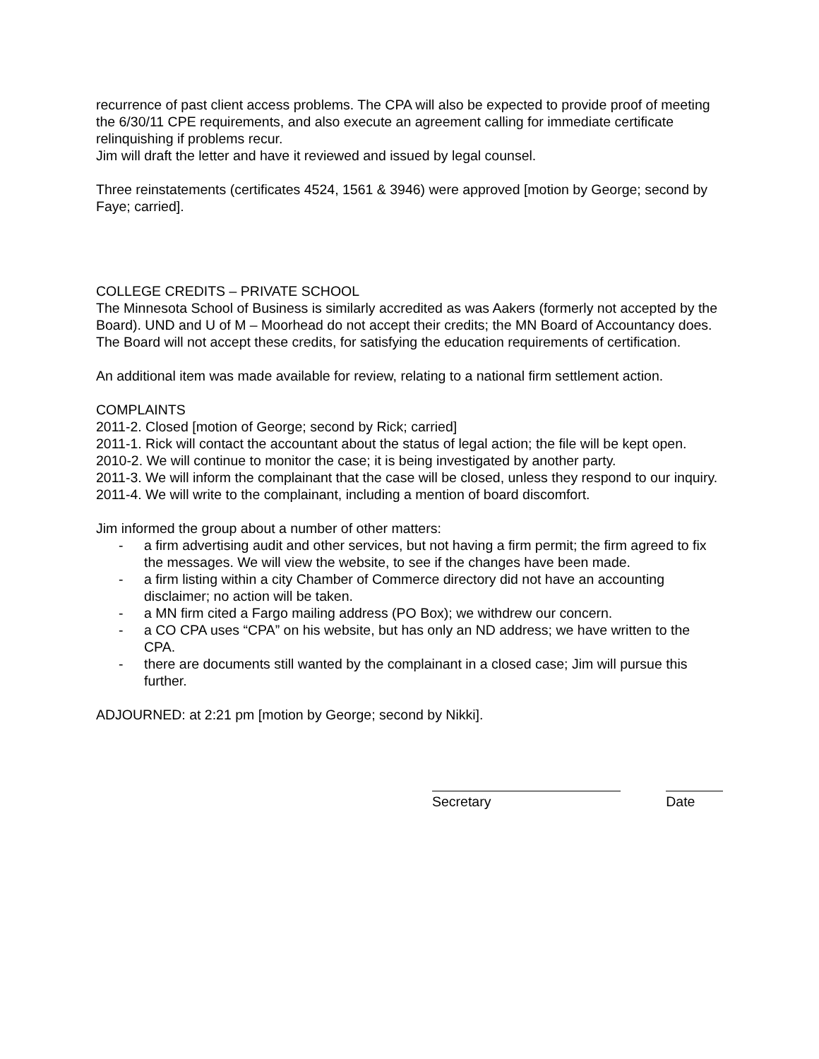recurrence of past client access problems. The CPA will also be expected to provide proof of meeting the 6/30/11 CPE requirements, and also execute an agreement calling for immediate certificate relinquishing if problems recur.
Jim will draft the letter and have it reviewed and issued by legal counsel.
Three reinstatements (certificates 4524, 1561 & 3946) were approved [motion by George; second by Faye; carried].
COLLEGE CREDITS – PRIVATE SCHOOL
The Minnesota School of Business is similarly accredited as was Aakers (formerly not accepted by the Board). UND and U of M – Moorhead do not accept their credits; the MN Board of Accountancy does. The Board will not accept these credits, for satisfying the education requirements of certification.
An additional item was made available for review, relating to a national firm settlement action.
COMPLAINTS
2011-2. Closed [motion of George; second by Rick; carried]
2011-1. Rick will contact the accountant about the status of legal action; the file will be kept open.
2010-2. We will continue to monitor the case; it is being investigated by another party.
2011-3. We will inform the complainant that the case will be closed, unless they respond to our inquiry.
2011-4. We will write to the complainant, including a mention of board discomfort.
Jim informed the group about a number of other matters:
- a firm advertising audit and other services, but not having a firm permit; the firm agreed to fix the messages. We will view the website, to see if the changes have been made.
- a firm listing within a city Chamber of Commerce directory did not have an accounting disclaimer; no action will be taken.
- a MN firm cited a Fargo mailing address (PO Box); we withdrew our concern.
- a CO CPA uses “CPA” on his website, but has only an ND address; we have written to the CPA.
- there are documents still wanted by the complainant in a closed case; Jim will pursue this further.
ADJOURNED: at 2:21 pm [motion by George; second by Nikki].
Secretary Date